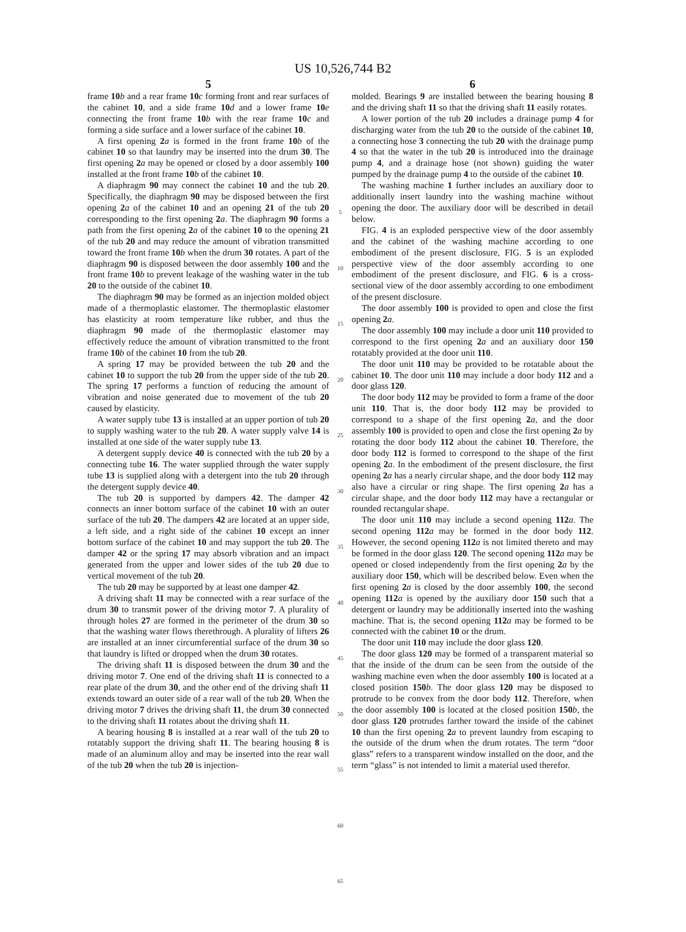US 10,526,744 B2
5
frame 10 b and a rear frame 10 c forming front and rear surfaces of the cabinet 10, and a side frame 10 d and a lower frame 10 e connecting the front frame 10 b with the rear frame 10 c and forming a side surface and a lower surface of the cabinet 10.
A first opening 2 a is formed in the front frame 10 b of the cabinet 10 so that laundry may be inserted into the drum 30. The first opening 2 a may be opened or closed by a door assembly 100 installed at the front frame 10 b of the cabinet 10.
A diaphragm 90 may connect the cabinet 10 and the tub 20. Specifically, the diaphragm 90 may be disposed between the first opening 2 a of the cabinet 10 and an opening 21 of the tub 20 corresponding to the first opening 2 a. The diaphragm 90 forms a path from the first opening 2 a of the cabinet 10 to the opening 21 of the tub 20 and may reduce the amount of vibration transmitted toward the front frame 10 b when the drum 30 rotates. A part of the diaphragm 90 is disposed between the door assembly 100 and the front frame 10 b to prevent leakage of the washing water in the tub 20 to the outside of the cabinet 10.
The diaphragm 90 may be formed as an injection molded object made of a thermoplastic elastomer. The thermoplastic elastomer has elasticity at room temperature like rubber, and thus the diaphragm 90 made of the thermoplastic elastomer may effectively reduce the amount of vibration transmitted to the front frame 10 b of the cabinet 10 from the tub 20.
A spring 17 may be provided between the tub 20 and the cabinet 10 to support the tub 20 from the upper side of the tub 20. The spring 17 performs a function of reducing the amount of vibration and noise generated due to movement of the tub 20 caused by elasticity.
A water supply tube 13 is installed at an upper portion of tub 20 to supply washing water to the tub 20. A water supply valve 14 is installed at one side of the water supply tube 13.
A detergent supply device 40 is connected with the tub 20 by a connecting tube 16. The water supplied through the water supply tube 13 is supplied along with a detergent into the tub 20 through the detergent supply device 40.
The tub 20 is supported by dampers 42. The damper 42 connects an inner bottom surface of the cabinet 10 with an outer surface of the tub 20. The dampers 42 are located at an upper side, a left side, and a right side of the cabinet 10 except an inner bottom surface of the cabinet 10 and may support the tub 20. The damper 42 or the spring 17 may absorb vibration and an impact generated from the upper and lower sides of the tub 20 due to vertical movement of the tub 20.
The tub 20 may be supported by at least one damper 42.
A driving shaft 11 may be connected with a rear surface of the drum 30 to transmit power of the driving motor 7. A plurality of through holes 27 are formed in the perimeter of the drum 30 so that the washing water flows therethrough. A plurality of lifters 26 are installed at an inner circumferential surface of the drum 30 so that laundry is lifted or dropped when the drum 30 rotates.
The driving shaft 11 is disposed between the drum 30 and the driving motor 7. One end of the driving shaft 11 is connected to a rear plate of the drum 30, and the other end of the driving shaft 11 extends toward an outer side of a rear wall of the tub 20. When the driving motor 7 drives the driving shaft 11, the drum 30 connected to the driving shaft 11 rotates about the driving shaft 11.
A bearing housing 8 is installed at a rear wall of the tub 20 to rotatably support the driving shaft 11. The bearing housing 8 is made of an aluminum alloy and may be inserted into the rear wall of the tub 20 when the tub 20 is injection-
5
10
15
20
25
30
35
40
45
50
55
60
65
6
molded. Bearings 9 are installed between the bearing housing 8 and the driving shaft 11 so that the driving shaft 11 easily rotates.
A lower portion of the tub 20 includes a drainage pump 4 for discharging water from the tub 20 to the outside of the cabinet 10, a connecting hose 3 connecting the tub 20 with the drainage pump 4 so that the water in the tub 20 is introduced into the drainage pump 4, and a drainage hose (not shown) guiding the water pumped by the drainage pump 4 to the outside of the cabinet 10.
The washing machine 1 further includes an auxiliary door to additionally insert laundry into the washing machine without opening the door. The auxiliary door will be described in detail below.
FIG. 4 is an exploded perspective view of the door assembly and the cabinet of the washing machine according to one embodiment of the present disclosure, FIG. 5 is an exploded perspective view of the door assembly according to one embodiment of the present disclosure, and FIG. 6 is a cross-sectional view of the door assembly according to one embodiment of the present disclosure.
The door assembly 100 is provided to open and close the first opening 2 a.
The door assembly 100 may include a door unit 110 provided to correspond to the first opening 2 a and an auxiliary door 150 rotatably provided at the door unit 110.
The door unit 110 may be provided to be rotatable about the cabinet 10. The door unit 110 may include a door body 112 and a door glass 120.
The door body 112 may be provided to form a frame of the door unit 110. That is, the door body 112 may be provided to correspond to a shape of the first opening 2 a, and the door assembly 100 is provided to open and close the first opening 2 a by rotating the door body 112 about the cabinet 10. Therefore, the door body 112 is formed to correspond to the shape of the first opening 2 a. In the embodiment of the present disclosure, the first opening 2 a has a nearly circular shape, and the door body 112 may also have a circular or ring shape. The first opening 2 a has a circular shape, and the door body 112 may have a rectangular or rounded rectangular shape.
The door unit 110 may include a second opening 112 a. The second opening 112 a may be formed in the door body 112. However, the second opening 112 a is not limited thereto and may be formed in the door glass 120. The second opening 112 a may be opened or closed independently from the first opening 2 a by the auxiliary door 150, which will be described below. Even when the first opening 2 a is closed by the door assembly 100, the second opening 112 a is opened by the auxiliary door 150 such that a detergent or laundry may be additionally inserted into the washing machine. That is, the second opening 112 a may be formed to be connected with the cabinet 10 or the drum.
The door unit 110 may include the door glass 120.
The door glass 120 may be formed of a transparent material so that the inside of the drum can be seen from the outside of the washing machine even when the door assembly 100 is located at a closed position 150 b. The door glass 120 may be disposed to protrude to be convex from the door body 112. Therefore, when the door assembly 100 is located at the closed position 150 b, the door glass 120 protrudes farther toward the inside of the cabinet 10 than the first opening 2 a to prevent laundry from escaping to the outside of the drum when the drum rotates. The term “door glass” refers to a transparent window installed on the door, and the term “glass” is not intended to limit a material used therefor.